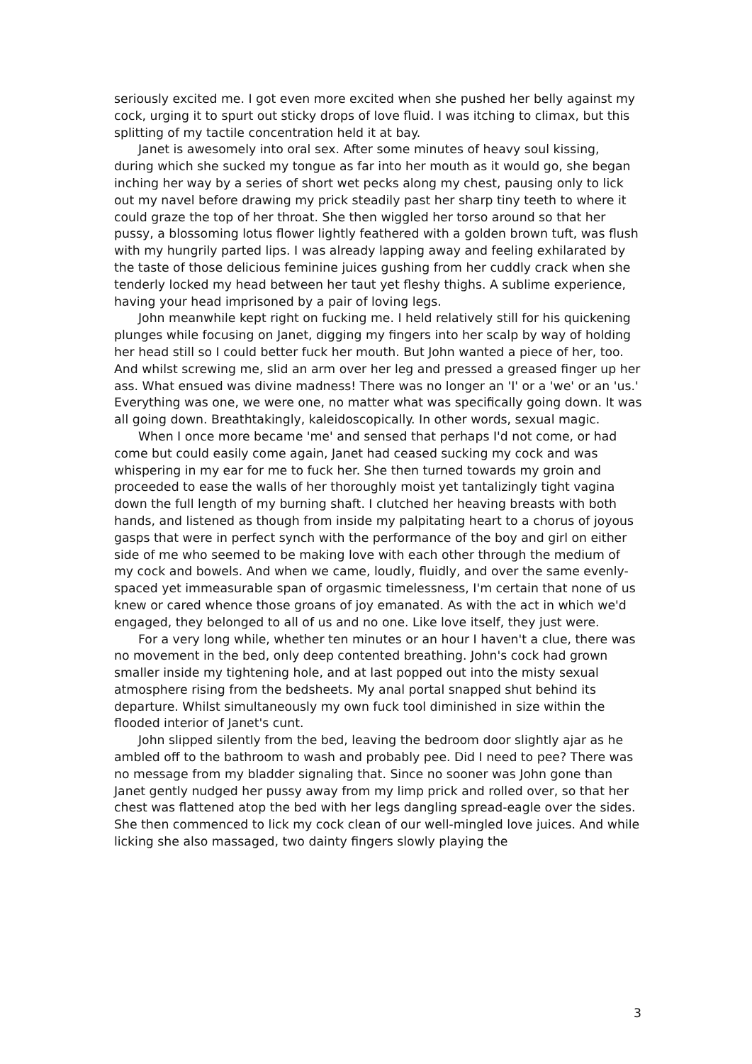seriously excited me. I got even more excited when she pushed her belly against my cock, urging it to spurt out sticky drops of love fluid. I was itching to climax, but this splitting of my tactile concentration held it at bay.
Janet is awesomely into oral sex. After some minutes of heavy soul kissing, during which she sucked my tongue as far into her mouth as it would go, she began inching her way by a series of short wet pecks along my chest, pausing only to lick out my navel before drawing my prick steadily past her sharp tiny teeth to where it could graze the top of her throat. She then wiggled her torso around so that her pussy, a blossoming lotus flower lightly feathered with a golden brown tuft, was flush with my hungrily parted lips. I was already lapping away and feeling exhilarated by the taste of those delicious feminine juices gushing from her cuddly crack when she tenderly locked my head between her taut yet fleshy thighs. A sublime experience, having your head imprisoned by a pair of loving legs.
John meanwhile kept right on fucking me. I held relatively still for his quickening plunges while focusing on Janet, digging my fingers into her scalp by way of holding her head still so I could better fuck her mouth. But John wanted a piece of her, too. And whilst screwing me, slid an arm over her leg and pressed a greased finger up her ass. What ensued was divine madness! There was no longer an 'I' or a 'we' or an 'us.' Everything was one, we were one, no matter what was specifically going down. It was all going down. Breathtakingly, kaleidoscopically. In other words, sexual magic.
When I once more became 'me' and sensed that perhaps I'd not come, or had come but could easily come again, Janet had ceased sucking my cock and was whispering in my ear for me to fuck her. She then turned towards my groin and proceeded to ease the walls of her thoroughly moist yet tantalizingly tight vagina down the full length of my burning shaft. I clutched her heaving breasts with both hands, and listened as though from inside my palpitating heart to a chorus of joyous gasps that were in perfect synch with the performance of the boy and girl on either side of me who seemed to be making love with each other through the medium of my cock and bowels. And when we came, loudly, fluidly, and over the same evenly-spaced yet immeasurable span of orgasmic timelessness, I'm certain that none of us knew or cared whence those groans of joy emanated. As with the act in which we'd engaged, they belonged to all of us and no one. Like love itself, they just were.
For a very long while, whether ten minutes or an hour I haven't a clue, there was no movement in the bed, only deep contented breathing. John's cock had grown smaller inside my tightening hole, and at last popped out into the misty sexual atmosphere rising from the bedsheets. My anal portal snapped shut behind its departure. Whilst simultaneously my own fuck tool diminished in size within the flooded interior of Janet's cunt.
John slipped silently from the bed, leaving the bedroom door slightly ajar as he ambled off to the bathroom to wash and probably pee. Did I need to pee? There was no message from my bladder signaling that. Since no sooner was John gone than Janet gently nudged her pussy away from my limp prick and rolled over, so that her chest was flattened atop the bed with her legs dangling spread-eagle over the sides. She then commenced to lick my cock clean of our well-mingled love juices. And while licking she also massaged, two dainty fingers slowly playing the
3